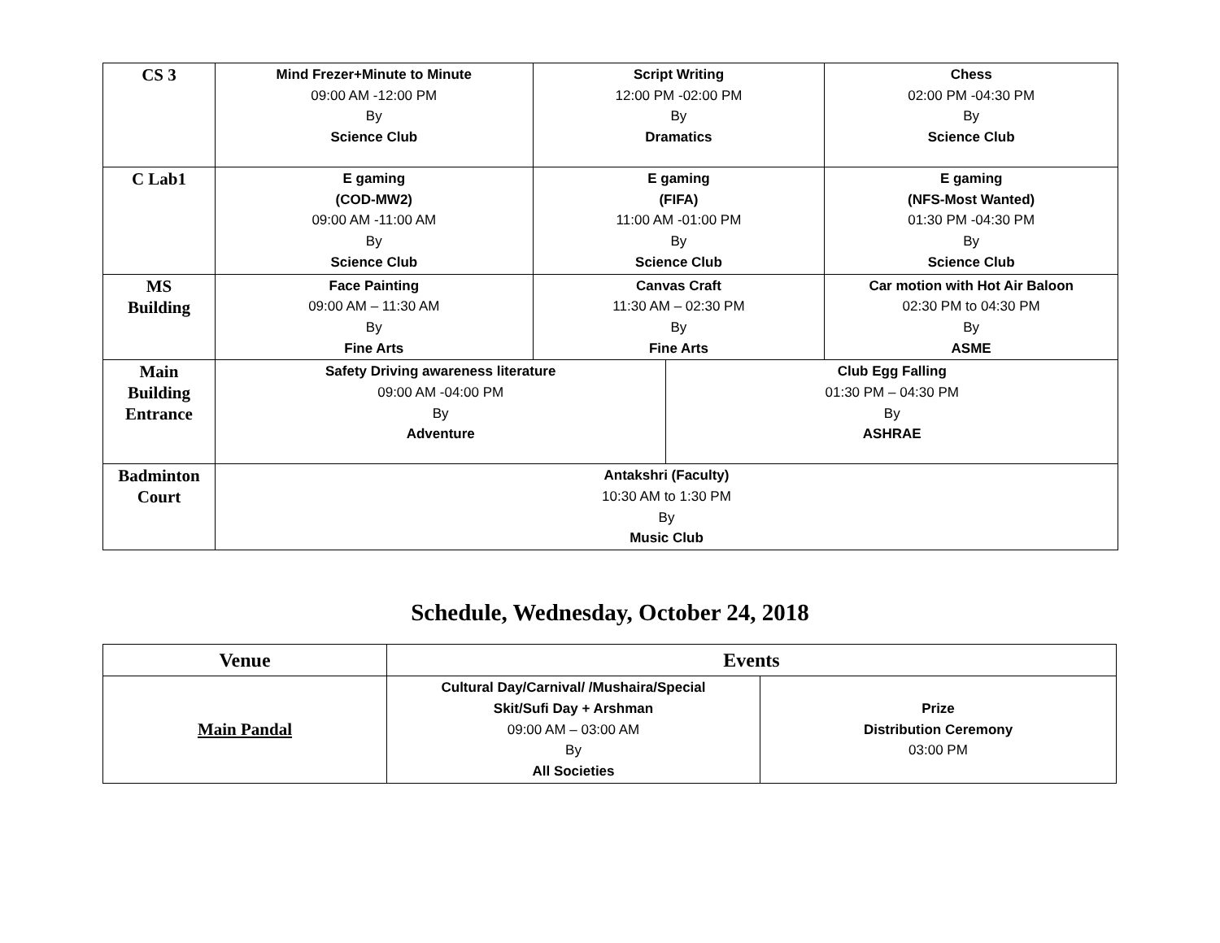| CS 3 | Mind Frezer+Minute to Minute 09:00 AM -12:00 PM By Science Club | Script Writing 12:00 PM -02:00 PM By Dramatics | | Chess 02:00 PM -04:30 PM By Science Club |
| C Lab1 | E gaming (COD-MW2) 09:00 AM -11:00 AM By Science Club | E gaming (FIFA) 11:00 AM -01:00 PM By Science Club | | E gaming (NFS-Most Wanted) 01:30 PM -04:30 PM By Science Club |
| MS Building | Face Painting 09:00 AM – 11:30 AM By Fine Arts | Canvas Craft 11:30 AM – 02:30 PM By Fine Arts | | Car motion with Hot Air Baloon 02:30 PM to 04:30 PM By ASME |
| Main Building Entrance | Safety Driving awareness literature 09:00 AM -04:00 PM By Adventure | | Club Egg Falling 01:30 PM – 04:30 PM By ASHRAE | |
| Badminton Court | Antakshri (Faculty) 10:30 AM to 1:30 PM By Music Club | | | |
Schedule, Wednesday, October 24, 2018
| Venue | Events | |
| --- | --- | --- |
| Main Pandal | Cultural Day/Carnival/ /Mushaira/Special Skit/Sufi Day + Arshman 09:00 AM – 03:00 AM By All Societies | Prize Distribution Ceremony 03:00 PM |